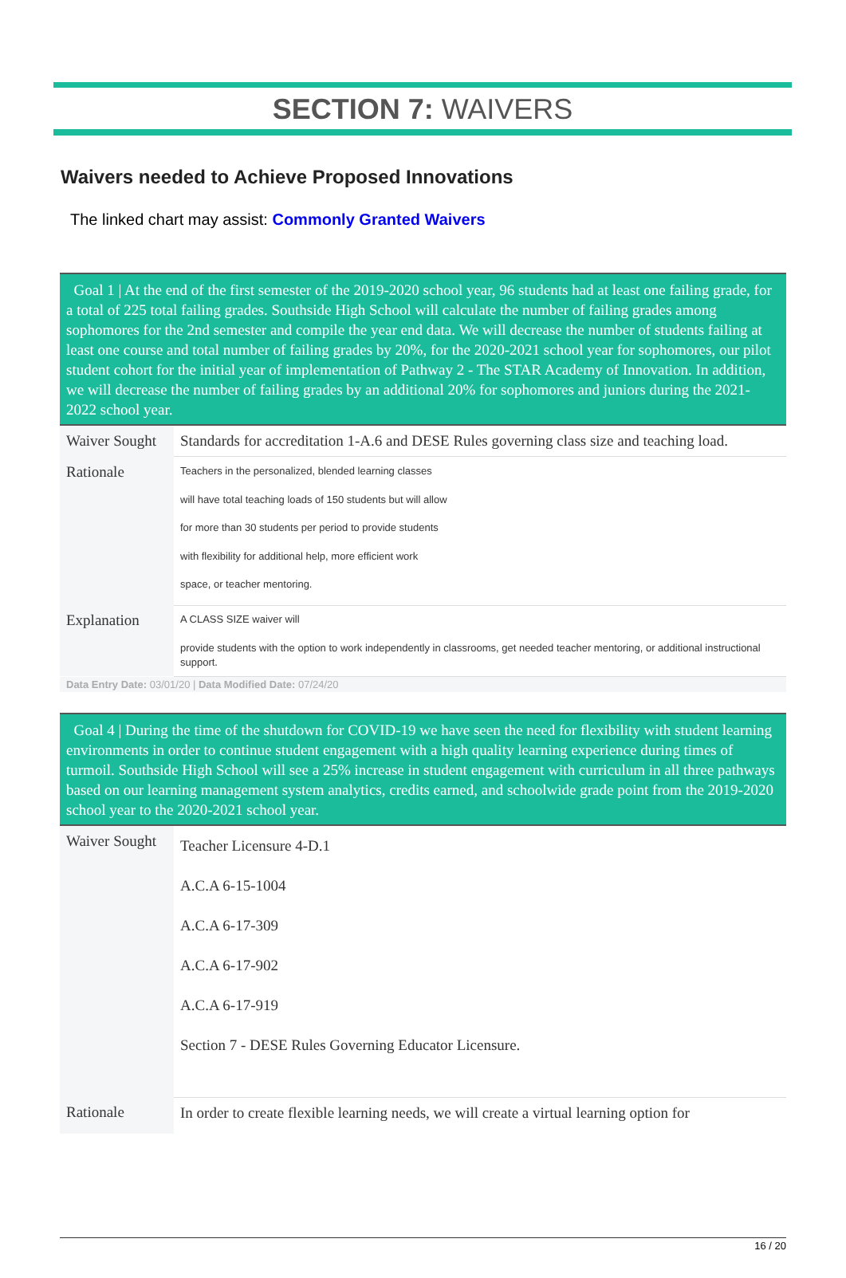SECTION 7: WAIVERS
Waivers needed to Achieve Proposed Innovations
The linked chart may assist: Commonly Granted Waivers
Goal 1 | At the end of the first semester of the 2019-2020 school year, 96 students had at least one failing grade, for a total of 225 total failing grades. Southside High School will calculate the number of failing grades among sophomores for the 2nd semester and compile the year end data. We will decrease the number of students failing at least one course and total number of failing grades by 20%, for the 2020-2021 school year for sophomores, our pilot student cohort for the initial year of implementation of Pathway 2 - The STAR Academy of Innovation. In addition, we will decrease the number of failing grades by an additional 20% for sophomores and juniors during the 2021-2022 school year.
| Waiver Sought | Standards for accreditation 1-A.6 and DESE Rules governing class size and teaching load. |
| Rationale | Teachers in the personalized, blended learning classes will have total teaching loads of 150 students but will allow for more than 30 students per period to provide students with flexibility for additional help, more efficient work space, or teacher mentoring. |
| Explanation | A CLASS SIZE waiver will provide students with the option to work independently in classrooms, get needed teacher mentoring, or additional instructional support. |
Data Entry Date: 03/01/20 | Data Modified Date: 07/24/20
Goal 4 | During the time of the shutdown for COVID-19 we have seen the need for flexibility with student learning environments in order to continue student engagement with a high quality learning experience during times of turmoil. Southside High School will see a 25% increase in student engagement with curriculum in all three pathways based on our learning management system analytics, credits earned, and schoolwide grade point from the 2019-2020 school year to the 2020-2021 school year.
| Waiver Sought | Teacher Licensure 4-D.1 A.C.A 6-15-1004 A.C.A 6-17-309 A.C.A 6-17-902 A.C.A 6-17-919 Section 7 - DESE Rules Governing Educator Licensure. |
| Rationale | In order to create flexible learning needs, we will create a virtual learning option for |
16 / 20